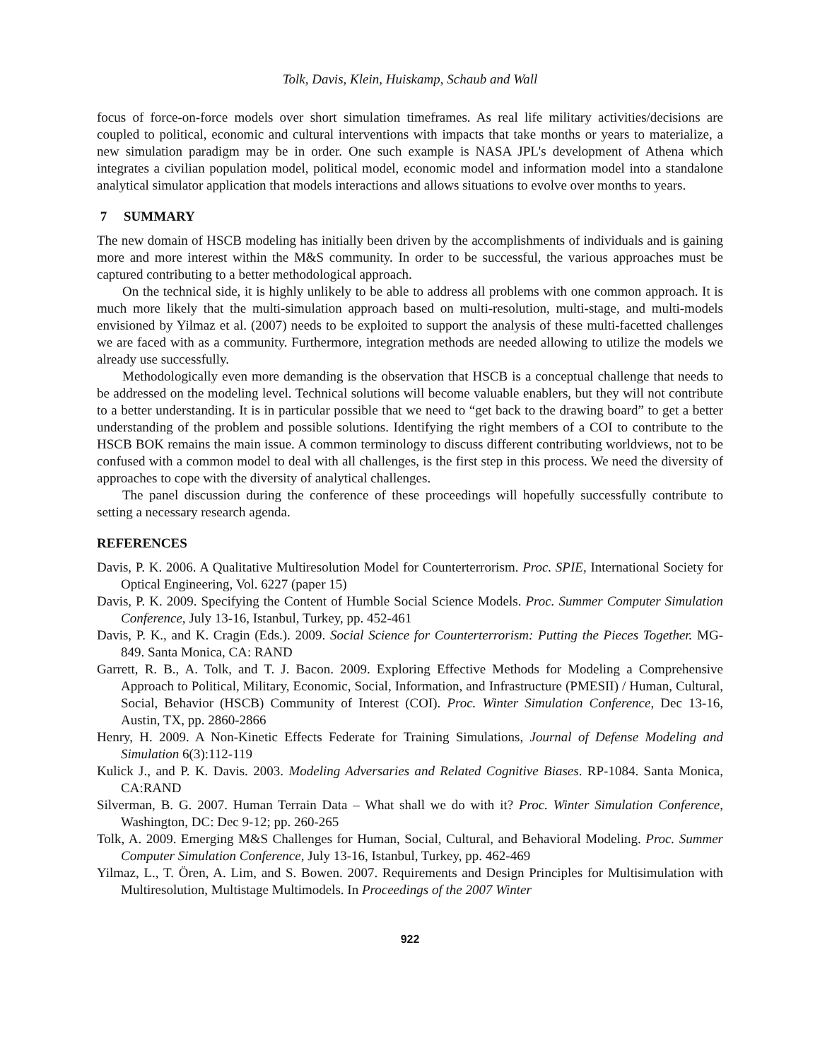Tolk, Davis, Klein, Huiskamp, Schaub and Wall
focus of force-on-force models over short simulation timeframes. As real life military activities/decisions are coupled to political, economic and cultural interventions with impacts that take months or years to materialize, a new simulation paradigm may be in order. One such example is NASA JPL's development of Athena which integrates a civilian population model, political model, economic model and information model into a standalone analytical simulator application that models interactions and allows situations to evolve over months to years.
7 SUMMARY
The new domain of HSCB modeling has initially been driven by the accomplishments of individuals and is gaining more and more interest within the M&S community. In order to be successful, the various approaches must be captured contributing to a better methodological approach.
On the technical side, it is highly unlikely to be able to address all problems with one common approach. It is much more likely that the multi-simulation approach based on multi-resolution, multi-stage, and multi-models envisioned by Yilmaz et al. (2007) needs to be exploited to support the analysis of these multi-facetted challenges we are faced with as a community. Furthermore, integration methods are needed allowing to utilize the models we already use successfully.
Methodologically even more demanding is the observation that HSCB is a conceptual challenge that needs to be addressed on the modeling level. Technical solutions will become valuable enablers, but they will not contribute to a better understanding. It is in particular possible that we need to “get back to the drawing board” to get a better understanding of the problem and possible solutions. Identifying the right members of a COI to contribute to the HSCB BOK remains the main issue. A common terminology to discuss different contributing worldviews, not to be confused with a common model to deal with all challenges, is the first step in this process. We need the diversity of approaches to cope with the diversity of analytical challenges.
The panel discussion during the conference of these proceedings will hopefully successfully contribute to setting a necessary research agenda.
REFERENCES
Davis, P. K. 2006. A Qualitative Multiresolution Model for Counterterrorism. Proc. SPIE, International Society for Optical Engineering, Vol. 6227 (paper 15)
Davis, P. K. 2009. Specifying the Content of Humble Social Science Models. Proc. Summer Computer Simulation Conference, July 13-16, Istanbul, Turkey, pp. 452-461
Davis, P. K., and K. Cragin (Eds.). 2009. Social Science for Counterterrorism: Putting the Pieces Together. MG-849. Santa Monica, CA: RAND
Garrett, R. B., A. Tolk, and T. J. Bacon. 2009. Exploring Effective Methods for Modeling a Comprehensive Approach to Political, Military, Economic, Social, Information, and Infrastructure (PMESII) / Human, Cultural, Social, Behavior (HSCB) Community of Interest (COI). Proc. Winter Simulation Conference, Dec 13-16, Austin, TX, pp. 2860-2866
Henry, H. 2009. A Non-Kinetic Effects Federate for Training Simulations, Journal of Defense Modeling and Simulation 6(3):112-119
Kulick J., and P. K. Davis. 2003. Modeling Adversaries and Related Cognitive Biases. RP-1084. Santa Monica, CA:RAND
Silverman, B. G. 2007. Human Terrain Data – What shall we do with it? Proc. Winter Simulation Conference, Washington, DC: Dec 9-12; pp. 260-265
Tolk, A. 2009. Emerging M&S Challenges for Human, Social, Cultural, and Behavioral Modeling. Proc. Summer Computer Simulation Conference, July 13-16, Istanbul, Turkey, pp. 462-469
Yilmaz, L., T. Ören, A. Lim, and S. Bowen. 2007. Requirements and Design Principles for Multisimulation with Multiresolution, Multistage Multimodels. In Proceedings of the 2007 Winter
922